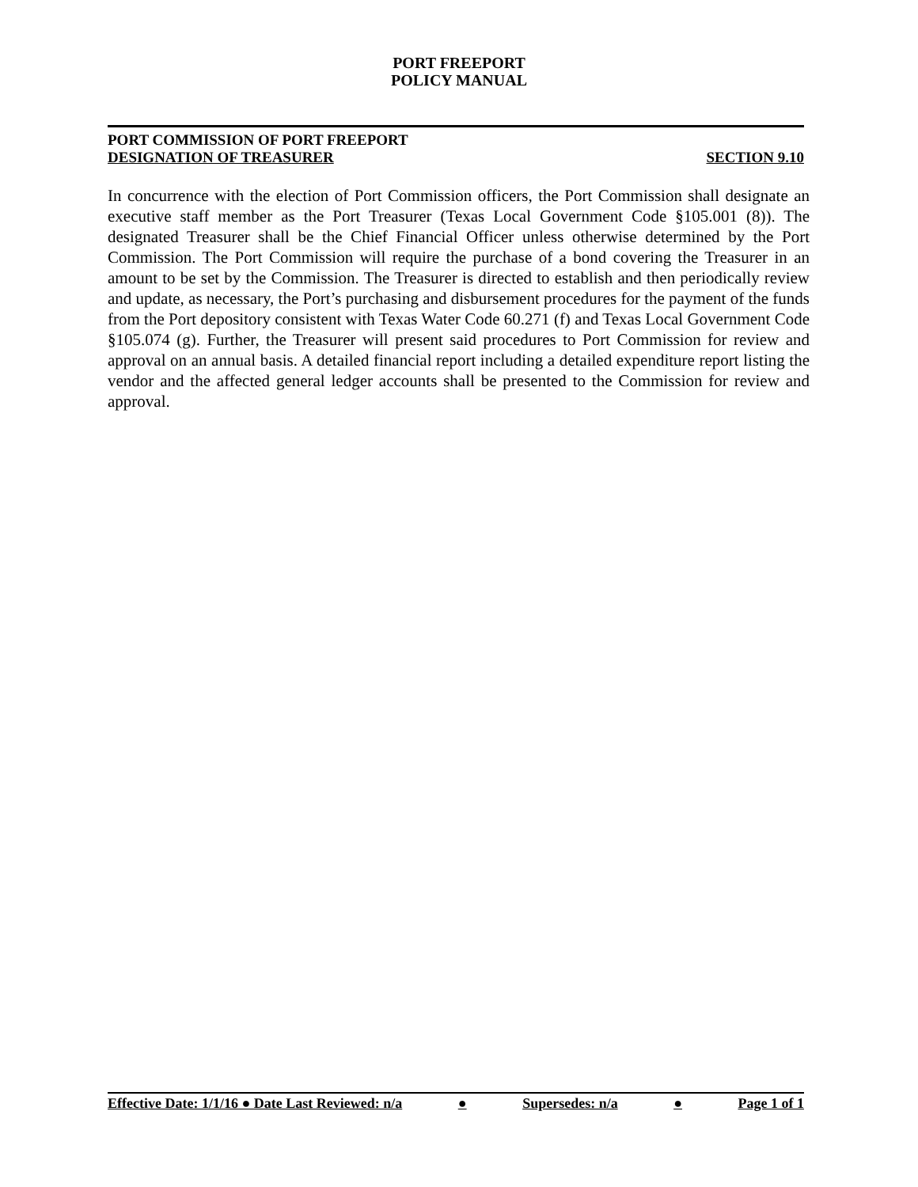PORT FREEPORT
POLICY MANUAL
PORT COMMISSION OF PORT FREEPORT
DESIGNATION OF TREASURER SECTION 9.10
In concurrence with the election of Port Commission officers, the Port Commission shall designate an executive staff member as the Port Treasurer (Texas Local Government Code §105.001 (8)). The designated Treasurer shall be the Chief Financial Officer unless otherwise determined by the Port Commission. The Port Commission will require the purchase of a bond covering the Treasurer in an amount to be set by the Commission. The Treasurer is directed to establish and then periodically review and update, as necessary, the Port’s purchasing and disbursement procedures for the payment of the funds from the Port depository consistent with Texas Water Code 60.271 (f) and Texas Local Government Code §105.074 (g). Further, the Treasurer will present said procedures to Port Commission for review and approval on an annual basis. A detailed financial report including a detailed expenditure report listing the vendor and the affected general ledger accounts shall be presented to the Commission for review and approval.
Effective Date: 1/1/16 ● Date Last Reviewed: n/a ● Supersedes: n/a ● Page 1 of 1